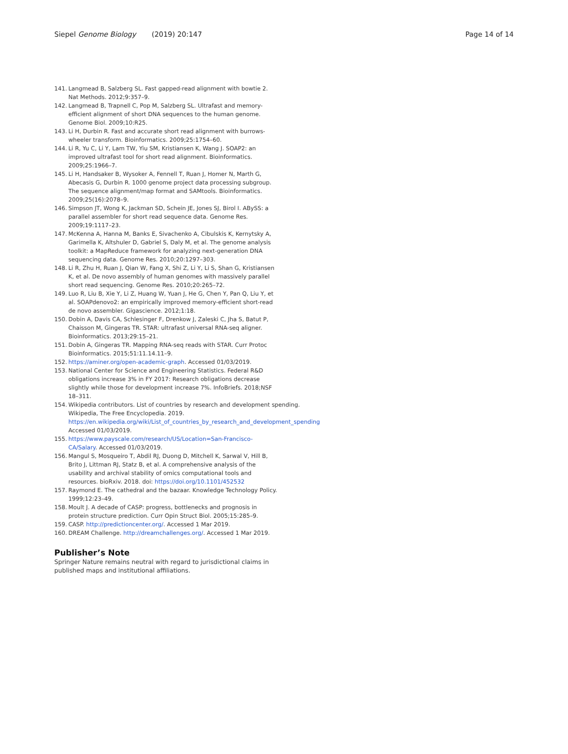Siepel Genome Biology (2019) 20:147 Page 14 of 14
141. Langmead B, Salzberg SL. Fast gapped-read alignment with bowtie 2. Nat Methods. 2012;9:357–9.
142. Langmead B, Trapnell C, Pop M, Salzberg SL. Ultrafast and memory-efficient alignment of short DNA sequences to the human genome. Genome Biol. 2009;10:R25.
143. Li H, Durbin R. Fast and accurate short read alignment with burrows-wheeler transform. Bioinformatics. 2009;25:1754–60.
144. Li R, Yu C, Li Y, Lam TW, Yiu SM, Kristiansen K, Wang J. SOAP2: an improved ultrafast tool for short read alignment. Bioinformatics. 2009;25:1966–7.
145. Li H, Handsaker B, Wysoker A, Fennell T, Ruan J, Homer N, Marth G, Abecasis G, Durbin R. 1000 genome project data processing subgroup. The sequence alignment/map format and SAMtools. Bioinformatics. 2009;25(16):2078–9.
146. Simpson JT, Wong K, Jackman SD, Schein JE, Jones SJ, Birol I. ABySS: a parallel assembler for short read sequence data. Genome Res. 2009;19:1117–23.
147. McKenna A, Hanna M, Banks E, Sivachenko A, Cibulskis K, Kernytsky A, Garimella K, Altshuler D, Gabriel S, Daly M, et al. The genome analysis toolkit: a MapReduce framework for analyzing next-generation DNA sequencing data. Genome Res. 2010;20:1297–303.
148. Li R, Zhu H, Ruan J, Qian W, Fang X, Shi Z, Li Y, Li S, Shan G, Kristiansen K, et al. De novo assembly of human genomes with massively parallel short read sequencing. Genome Res. 2010;20:265–72.
149. Luo R, Liu B, Xie Y, Li Z, Huang W, Yuan J, He G, Chen Y, Pan Q, Liu Y, et al. SOAPdenovo2: an empirically improved memory-efficient short-read de novo assembler. Gigascience. 2012;1:18.
150. Dobin A, Davis CA, Schlesinger F, Drenkow J, Zaleski C, Jha S, Batut P, Chaisson M, Gingeras TR. STAR: ultrafast universal RNA-seq aligner. Bioinformatics. 2013;29:15–21.
151. Dobin A, Gingeras TR. Mapping RNA-seq reads with STAR. Curr Protoc Bioinformatics. 2015;51:11.14.11–9.
152. https://aminer.org/open-academic-graph. Accessed 01/03/2019.
153. National Center for Science and Engineering Statistics. Federal R&D obligations increase 3% in FY 2017: Research obligations decrease slightly while those for development increase 7%. InfoBriefs. 2018;NSF 18–311.
154. Wikipedia contributors. List of countries by research and development spending. Wikipedia, The Free Encyclopedia. 2019. https://en.wikipedia.org/wiki/List_of_countries_by_research_and_development_spending Accessed 01/03/2019.
155. https://www.payscale.com/research/US/Location=San-Francisco-CA/Salary. Accessed 01/03/2019.
156. Mangul S, Mosqueiro T, Abdil RJ, Duong D, Mitchell K, Sarwal V, Hill B, Brito J, Littman RJ, Statz B, et al. A comprehensive analysis of the usability and archival stability of omics computational tools and resources. bioRxiv. 2018. doi: https://doi.org/10.1101/452532
157. Raymond E. The cathedral and the bazaar. Knowledge Technology Policy. 1999;12:23–49.
158. Moult J. A decade of CASP: progress, bottlenecks and prognosis in protein structure prediction. Curr Opin Struct Biol. 2005;15:285–9.
159. CASP. http://predictioncenter.org/. Accessed 1 Mar 2019.
160. DREAM Challenge. http://dreamchallenges.org/. Accessed 1 Mar 2019.
Publisher’s Note
Springer Nature remains neutral with regard to jurisdictional claims in published maps and institutional affiliations.